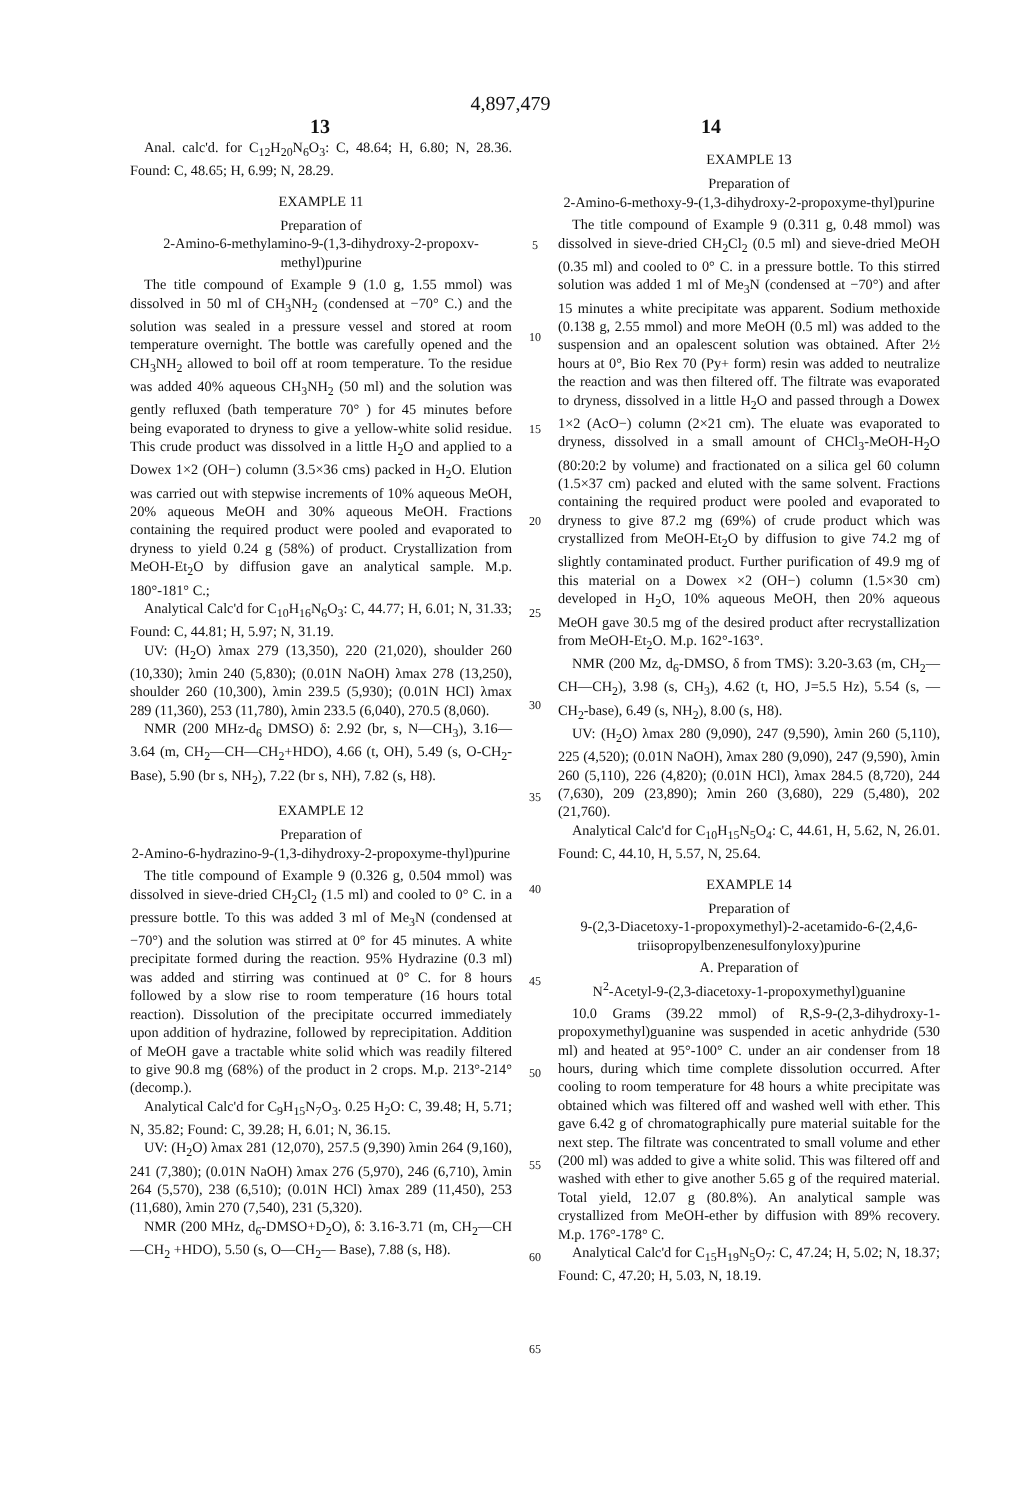4,897,479
13 14
Anal. calc'd. for C<sub>12</sub>H<sub>20</sub>N<sub>6</sub>O<sub>3</sub>: C, 48.64; H, 6.80; N, 28.36. Found: C, 48.65; H, 6.99; N, 28.29.
EXAMPLE 11
Preparation of
2-Amino-6-methylamino-9-(1,3-dihydroxy-2-propoxv-methyl)purine
The title compound of Example 9 (1.0 g, 1.55 mmol) was dissolved in 50 ml of CH<sub>3</sub>NH<sub>2</sub> (condensed at −70° C.) and the solution was sealed in a pressure vessel and stored at room temperature overnight. The bottle was carefully opened and the CH<sub>3</sub>NH<sub>2</sub> allowed to boil off at room temperature. To the residue was added 40% aqueous CH<sub>3</sub>NH<sub>2</sub> (50 ml) and the solution was gently refluxed (bath temperature 70° ) for 45 minutes before being evaporated to dryness to give a yellow-white solid residue. This crude product was dissolved in a little H<sub>2</sub>O and applied to a Dowex 1×2 (OH−) column (3.5×36 cms) packed in H<sub>2</sub>O. Elution was carried out with stepwise increments of 10% aqueous MeOH, 20% aqueous MeOH and 30% aqueous MeOH. Fractions containing the required product were pooled and evaporated to dryness to yield 0.24 g (58%) of product. Crystallization from MeOH-Et<sub>2</sub>O by diffusion gave an analytical sample. M.p. 180°-181° C.;
Analytical Calc'd for C<sub>10</sub>H<sub>16</sub>N<sub>6</sub>O<sub>3</sub>: C, 44.77; H, 6.01; N, 31.33; Found: C, 44.81; H, 5.97; N, 31.19.
UV: (H<sub>2</sub>O) λmax 279 (13,350), 220 (21,020), shoulder 260 (10,330); λmin 240 (5,830); (0.01N NaOH) λmax 278 (13,250), shoulder 260 (10,300), λmin 239.5 (5,930); (0.01N HCl) λmax 289 (11,360), 253 (11,780), λmin 233.5 (6,040), 270.5 (8,060).
NMR (200 MHz-d<sub>6</sub> DMSO) δ: 2.92 (br, s, N—CH<sub>3</sub>), 3.16—3.64 (m, CH<sub>2</sub>—CH—CH<sub>2</sub>+HDO), 4.66 (t, OH), 5.49 (s, O-CH<sub>2</sub>-Base), 5.90 (br s, NH<sub>2</sub>), 7.22 (br s, NH), 7.82 (s, H8).
EXAMPLE 12
Preparation of
2-Amino-6-hydrazino-9-(1,3-dihydroxy-2-propoxyme-thyl)purine
The title compound of Example 9 (0.326 g, 0.504 mmol) was dissolved in sieve-dried CH<sub>2</sub>Cl<sub>2</sub> (1.5 ml) and cooled to 0° C. in a pressure bottle. To this was added 3 ml of Me<sub>3</sub>N (condensed at −70°) and the solution was stirred at 0° for 45 minutes. A white precipitate formed during the reaction. 95% Hydrazine (0.3 ml) was added and stirring was continued at 0° C. for 8 hours followed by a slow rise to room temperature (16 hours total reaction). Dissolution of the precipitate occurred immediately upon addition of hydrazine, followed by reprecipitation. Addition of MeOH gave a tractable white solid which was readily filtered to give 90.8 mg (68%) of the product in 2 crops. M.p. 213°-214° (decomp.).
Analytical Calc'd for C<sub>9</sub>H<sub>15</sub>N<sub>7</sub>O<sub>3</sub>. 0.25 H<sub>2</sub>O: C, 39.48; H, 5.71; N, 35.82; Found: C, 39.28; H, 6.01; N, 36.15.
UV: (H<sub>2</sub>O) λmax 281 (12,070), 257.5 (9,390) λmin 264 (9,160), 241 (7,380); (0.01N NaOH) λmax 276 (5,970), 246 (6,710), λmin 264 (5,570), 238 (6,510); (0.01N HCl) λmax 289 (11,450), 253 (11,680), λmin 270 (7,540), 231 (5,320).
NMR (200 MHz, d<sub>6</sub>-DMSO+D<sub>2</sub>O), δ: 3.16-3.71 (m, CH<sub>2</sub>—CH—CH<sub>2</sub> +HDO), 5.50 (s, O—CH<sub>2</sub>— Base), 7.88 (s, H8).
5
10
15
20
25
30
35
40
45
50
55
60
65
EXAMPLE 13
Preparation of
2-Amino-6-methoxy-9-(1,3-dihydroxy-2-propoxyme-thyl)purine
The title compound of Example 9 (0.311 g, 0.48 mmol) was dissolved in sieve-dried CH<sub>2</sub>Cl<sub>2</sub> (0.5 ml) and sieve-dried MeOH (0.35 ml) and cooled to 0° C. in a pressure bottle. To this stirred solution was added 1 ml of Me<sub>3</sub>N (condensed at −70°) and after 15 minutes a white precipitate was apparent. Sodium methoxide (0.138 g, 2.55 mmol) and more MeOH (0.5 ml) was added to the suspension and an opalescent solution was obtained. After 2½ hours at 0°, Bio Rex 70 (Py+ form) resin was added to neutralize the reaction and was then filtered off. The filtrate was evaporated to dryness, dissolved in a little H<sub>2</sub>O and passed through a Dowex 1×2 (AcO−) column (2×21 cm). The eluate was evaporated to dryness, dissolved in a small amount of CHCl<sub>3</sub>-MeOH-H<sub>2</sub>O (80:20:2 by volume) and fractionated on a silica gel 60 column (1.5×37 cm) packed and eluted with the same solvent. Fractions containing the required product were pooled and evaporated to dryness to give 87.2 mg (69%) of crude product which was crystallized from MeOH-Et<sub>2</sub>O by diffusion to give 74.2 mg of slightly contaminated product. Further purification of 49.9 mg of this material on a Dowex ×2 (OH−) column (1.5×30 cm) developed in H<sub>2</sub>O, 10% aqueous MeOH, then 20% aqueous MeOH gave 30.5 mg of the desired product after recrystallization from MeOH-Et<sub>2</sub>O. M.p. 162°-163°.
NMR (200 Mz, d<sub>6</sub>-DMSO, δ from TMS): 3.20-3.63 (m, CH<sub>2</sub>—CH—CH<sub>2</sub>), 3.98 (s, CH<sub>3</sub>), 4.62 (t, HO, J=5.5 Hz), 5.54 (s, —CH<sub>2</sub>-base), 6.49 (s, NH<sub>2</sub>), 8.00 (s, H8).
UV: (H<sub>2</sub>O) λmax 280 (9,090), 247 (9,590), λmin 260 (5,110), 225 (4,520); (0.01N NaOH), λmax 280 (9,090), 247 (9,590), λmin 260 (5,110), 226 (4,820); (0.01N HCl), λmax 284.5 (8,720), 244 (7,630), 209 (23,890); λmin 260 (3,680), 229 (5,480), 202 (21,760).
Analytical Calc'd for C<sub>10</sub>H<sub>15</sub>N<sub>5</sub>O<sub>4</sub>: C, 44.61, H, 5.62, N, 26.01. Found: C, 44.10, H, 5.57, N, 25.64.
EXAMPLE 14
Preparation of
9-(2,3-Diacetoxy-1-propoxymethyl)-2-acetamido-6-(2,4,6-triisopropylbenzenesulfonyloxy)purine
A. Preparation of
N<sup>2</sup>-Acetyl-9-(2,3-diacetoxy-1-propoxymethyl)guanine
10.0 Grams (39.22 mmol) of R,S-9-(2,3-dihydroxy-1-propoxymethyl)guanine was suspended in acetic anhydride (530 ml) and heated at 95°-100° C. under an air condenser from 18 hours, during which time complete dissolution occurred. After cooling to room temperature for 48 hours a white precipitate was obtained which was filtered off and washed well with ether. This gave 6.42 g of chromatographically pure material suitable for the next step. The filtrate was concentrated to small volume and ether (200 ml) was added to give a white solid. This was filtered off and washed with ether to give another 5.65 g of the required material. Total yield, 12.07 g (80.8%). An analytical sample was crystallized from MeOH-ether by diffusion with 89% recovery. M.p. 176°-178° C.
Analytical Calc'd for C<sub>15</sub>H<sub>19</sub>N<sub>5</sub>O<sub>7</sub>: C, 47.24; H, 5.02; N, 18.37; Found: C, 47.20; H, 5.03, N, 18.19.